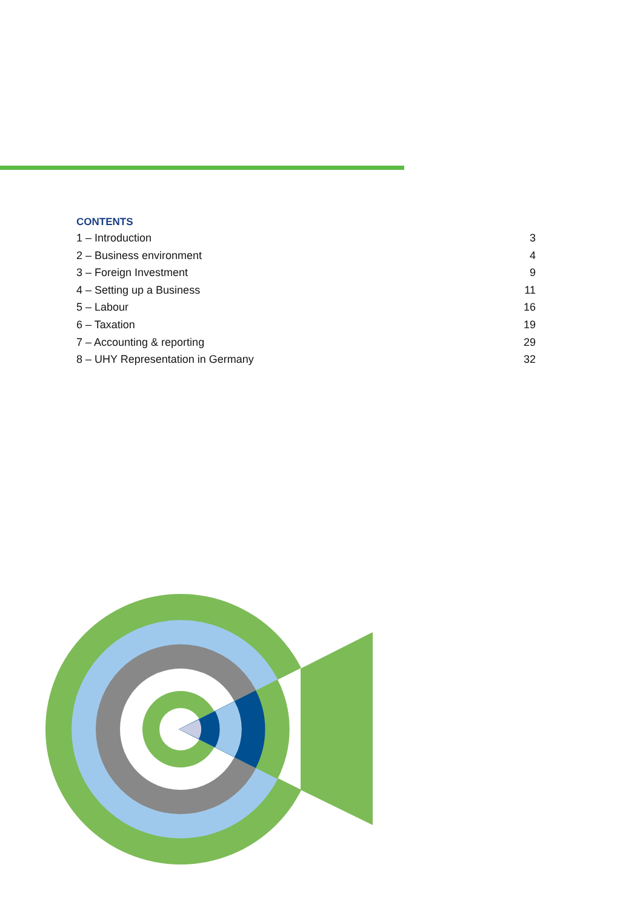CONTENTS
1 – Introduction 3
2 – Business environment 4
3 – Foreign Investment 9
4 – Setting up a Business 11
5 – Labour 16
6 – Taxation 19
7 – Accounting & reporting 29
8 – UHY Representation in Germany 32